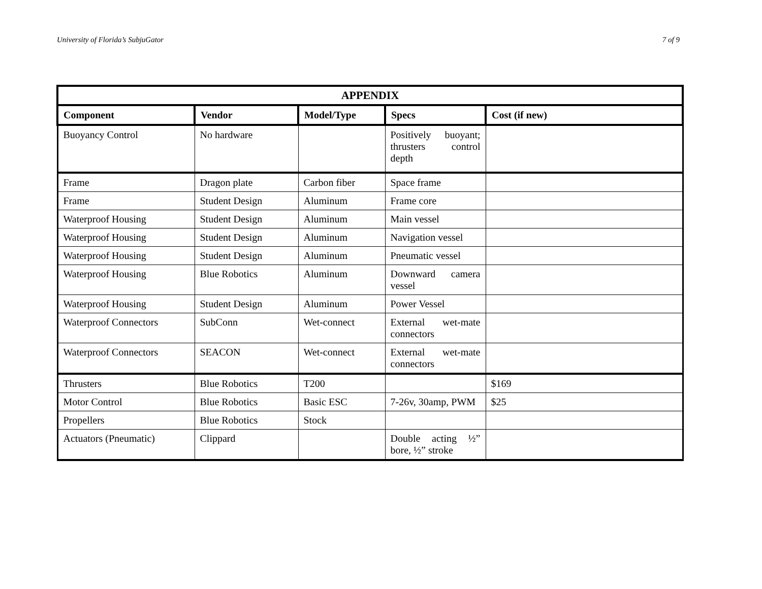University of Florida’s SubjuGator 7 of 9
| APPENDIX | | | | |
| --- | --- | --- | --- | --- |
| Component | Vendor | Model/Type | Specs | Cost (if new) |
| Buoyancy Control | No hardware | | Positively buoyant; thrusters control depth | |
| Frame | Dragon plate | Carbon fiber | Space frame | |
| Frame | Student Design | Aluminum | Frame core | |
| Waterproof Housing | Student Design | Aluminum | Main vessel | |
| Waterproof Housing | Student Design | Aluminum | Navigation vessel | |
| Waterproof Housing | Student Design | Aluminum | Pneumatic vessel | |
| Waterproof Housing | Blue Robotics | Aluminum | Downward camera vessel | |
| Waterproof Housing | Student Design | Aluminum | Power Vessel | |
| Waterproof Connectors | SubConn | Wet-connect | External wet-mate connectors | |
| Waterproof Connectors | SEACON | Wet-connect | External wet-mate connectors | |
| Thrusters | Blue Robotics | T200 | | $169 |
| Motor Control | Blue Robotics | Basic ESC | 7-26v, 30amp, PWM | $25 |
| Propellers | Blue Robotics | Stock | | |
| Actuators (Pneumatic) | Clippard | | Double acting ½” bore, ½” stroke | |